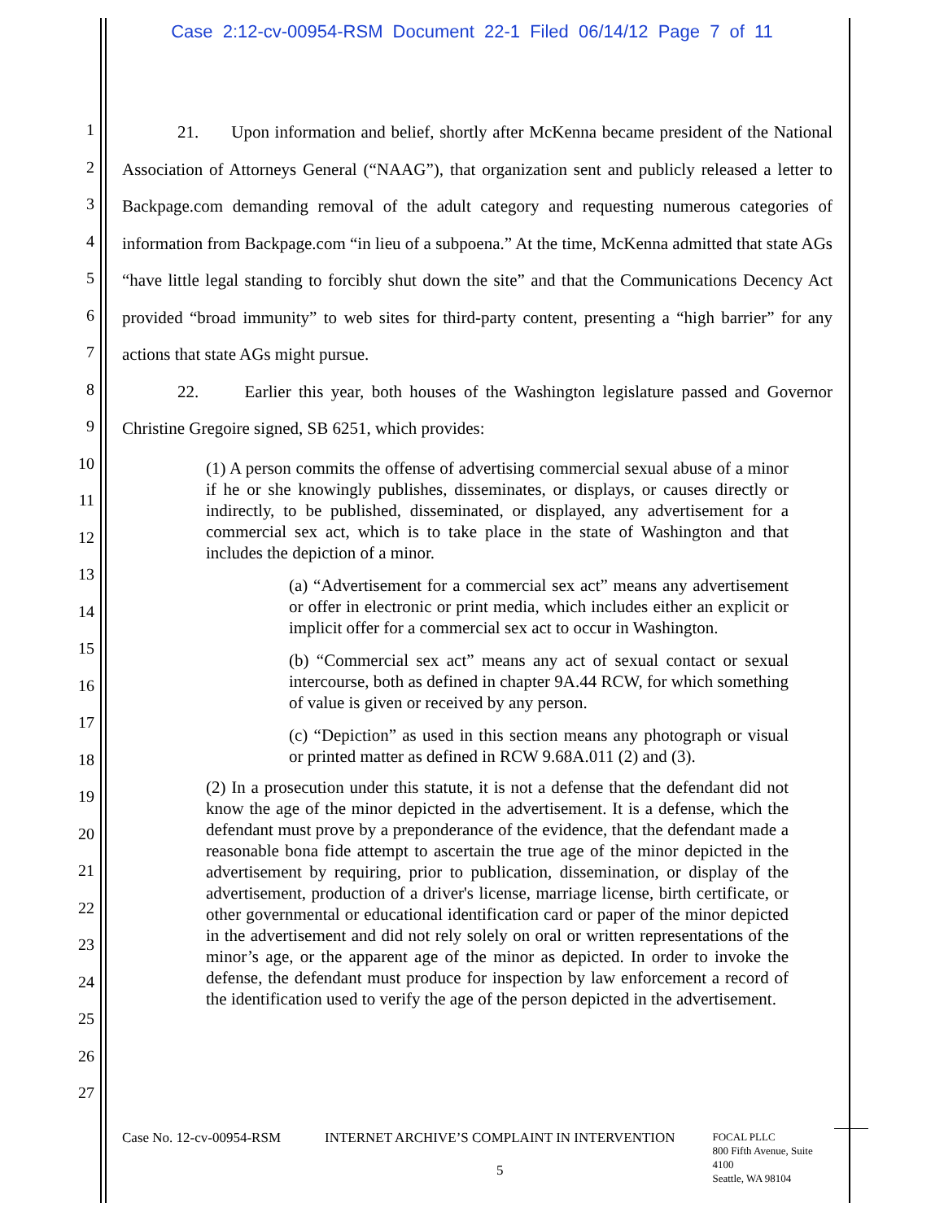Case 2:12-cv-00954-RSM Document 22-1 Filed 06/14/12 Page 7 of 11
1
2
3
4
5
6
7
8
9
10
11
12
13
14
15
16
17
18
19
20
21
22
23
24
25
26
27
21. Upon information and belief, shortly after McKenna became president of the National Association of Attorneys General (“NAAG”), that organization sent and publicly released a letter to Backpage.com demanding removal of the adult category and requesting numerous categories of information from Backpage.com “in lieu of a subpoena.” At the time, McKenna admitted that state AGs “have little legal standing to forcibly shut down the site” and that the Communications Decency Act provided “broad immunity” to web sites for third-party content, presenting a “high barrier” for any actions that state AGs might pursue.
22. Earlier this year, both houses of the Washington legislature passed and Governor Christine Gregoire signed, SB 6251, which provides:
(1) A person commits the offense of advertising commercial sexual abuse of a minor if he or she knowingly publishes, disseminates, or displays, or causes directly or indirectly, to be published, disseminated, or displayed, any advertisement for a commercial sex act, which is to take place in the state of Washington and that includes the depiction of a minor.
(a) “Advertisement for a commercial sex act” means any advertisement or offer in electronic or print media, which includes either an explicit or implicit offer for a commercial sex act to occur in Washington.
(b) “Commercial sex act” means any act of sexual contact or sexual intercourse, both as defined in chapter 9A.44 RCW, for which something of value is given or received by any person.
(c) “Depiction” as used in this section means any photograph or visual or printed matter as defined in RCW 9.68A.011 (2) and (3).
(2) In a prosecution under this statute, it is not a defense that the defendant did not know the age of the minor depicted in the advertisement. It is a defense, which the defendant must prove by a preponderance of the evidence, that the defendant made a reasonable bona fide attempt to ascertain the true age of the minor depicted in the advertisement by requiring, prior to publication, dissemination, or display of the advertisement, production of a driver's license, marriage license, birth certificate, or other governmental or educational identification card or paper of the minor depicted in the advertisement and did not rely solely on oral or written representations of the minor’s age, or the apparent age of the minor as depicted. In order to invoke the defense, the defendant must produce for inspection by law enforcement a record of the identification used to verify the age of the person depicted in the advertisement.
Case No. 12-cv-00954-RSM
INTERNET ARCHIVE’S COMPLAINT IN INTERVENTION
5
FOCAL PLLC
800 Fifth Avenue, Suite 4100
Seattle, WA 98104